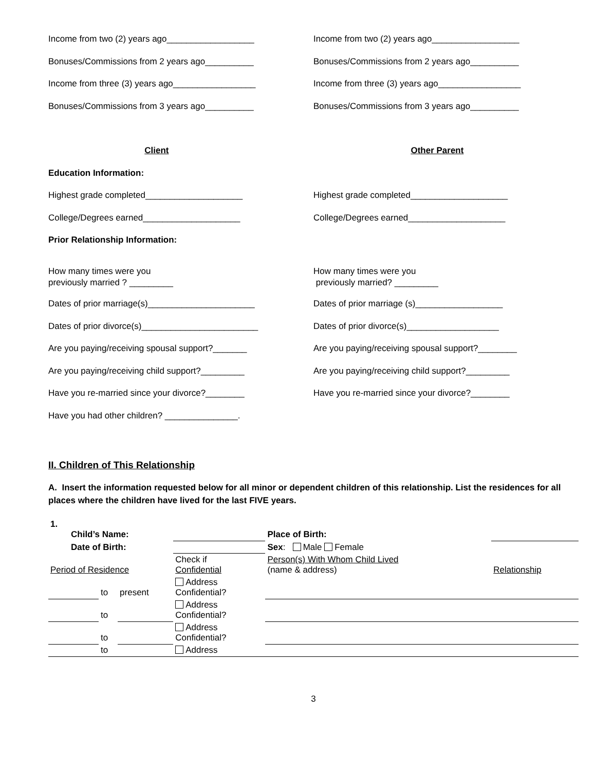Income from two (2) years ago__________________ Income from two (2) years ago__________________
Bonuses/Commissions from 2 years ago__________ Bonuses/Commissions from 2 years ago__________
Income from three (3) years ago_________________ Income from three (3) years ago_________________
Bonuses/Commissions from 3 years ago__________ Bonuses/Commissions from 3 years ago__________
Client Other Parent
Education Information:
Highest grade completed____________________ Highest grade completed____________________
College/Degrees earned____________________ College/Degrees earned____________________
Prior Relationship Information:
How many times were you
previously married ? _________
How many times were you
previously married? _________
Dates of prior marriage(s)______________________ Dates of prior marriage (s)__________________
Dates of prior divorce(s)________________________ Dates of prior divorce(s)___________________
Are you paying/receiving spousal support?_______ Are you paying/receiving spousal support?________
Are you paying/receiving child support?_________ Are you paying/receiving child support?_________
Have you re-married since your divorce?________ Have you re-married since your divorce?________
Have you had other children? _______________.
II. Children of This Relationship
A. Insert the information requested below for all minor or dependent children of this relationship. List the residences for all places where the children have lived for the last FIVE years.
| 1. Child’s Name: | | | | | Place of Birth: | | |
| Date of Birth: | | | | | Sex : Male Female | | |
| Period of Residence | | | Check if Confidential | Person(s) With Whom Child Lived (name & address) | | | Relationship |
| | to | present | Address Confidential? | | | | |
| | to | | Address Confidential? | | | | |
| | to | | Address Confidential? | | | | |
| | to | | Address | | | | |
3